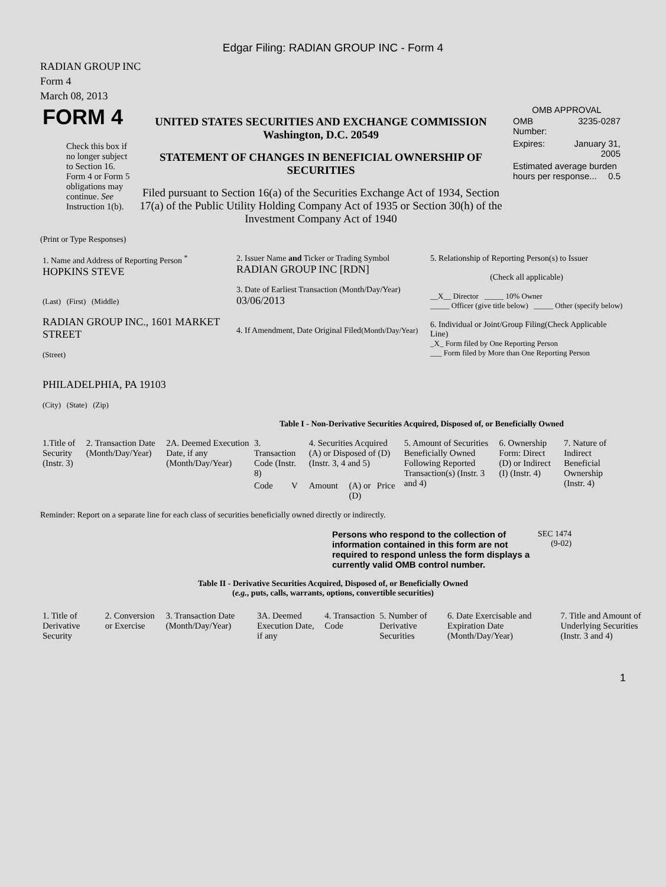Edgar Filing: RADIAN GROUP INC - Form 4
RADIAN GROUP INC
Form 4
March 08, 2013
| FORM 4 Check this box if no longer subject to Section 16. Form 4 or Form 5 obligations may continue. See Instruction 1(b). | UNITED STATES SECURITIES AND EXCHANGE COMMISSION Washington, D.C. 20549 STATEMENT OF CHANGES IN BENEFICIAL OWNERSHIP OF SECURITIES Filed pursuant to Section 16(a) of the Securities Exchange Act of 1934, Section 17(a) of the Public Utility Holding Company Act of 1935 or Section 30(h) of the Investment Company Act of 1940 | OMB APPROVAL / OMB Number: / 3235-0287 / / Expires: / January 31, 2005 / / Estimated average burden hours per response... 0.5 / / |
(Print or Type Responses)
| 1. Name and Address of Reporting Person <sup>*</sup> HOPKINS STEVE (Last) (First) (Middle) RADIAN GROUP INC., 1601 MARKET STREET (Street) PHILADELPHIA, PA 19103 (City) (State) (Zip) | 2. Issuer Name and Ticker or Trading Symbol RADIAN GROUP INC [RDN] 3. Date of Earliest Transaction (Month/Day/Year) 03/06/2013 4. If Amendment, Date Original Filed (Month/Day/Year) | 5. Relationship of Reporting Person(s) to Issuer (Check all applicable) __X__ Director _____ 10% Owner _____ Officer (give title below) _____ Other (specify below) 6. Individual or Joint/Group Filing(Check Applicable Line) _X_ Form filed by One Reporting Person ___ Form filed by More than One Reporting Person |
Table I - Non-Derivative Securities Acquired, Disposed of, or Beneficially Owned
| 1.Title of Security (Instr. 3) | 2. Transaction Date (Month/Day/Year) | 2A. Deemed Execution Date, if any (Month/Day/Year) | 3. Transaction Code (Instr. 8) | | 4. Securities Acquired (A) or Disposed of (D) (Instr. 3, 4 and 5) | | | 5. Amount of Securities Beneficially Owned Following Reported Transaction(s) (Instr. 3 and 4) | 6. Ownership Form: Direct (D) or Indirect (I) (Instr. 4) | 7. Nature of Indirect Beneficial Ownership (Instr. 4) |
| --- | --- | --- | --- | --- | --- | --- | --- | --- | --- | --- |
| | | | Code | V | Amount | (A) or (D) | Price | | | |
Reminder: Report on a separate line for each class of securities beneficially owned directly or indirectly.
| Persons who respond to the collection of information contained in this form are not required to respond unless the form displays a currently valid OMB control number. | SEC 1474 (9-02) |
Table II - Derivative Securities Acquired, Disposed of, or Beneficially Owned
(e.g., puts, calls, warrants, options, convertible securities)
| 1. Title of Derivative Security | 2. Conversion or Exercise | 3. Transaction Date (Month/Day/Year) | 3A. Deemed Execution Date, if any | 4. Transaction Code | 5. Number of Derivative Securities | 6. Date Exercisable and Expiration Date (Month/Day/Year) | 7. Title and Amount of Underlying Securities (Instr. 3 and 4) |
| --- | --- | --- | --- | --- | --- | --- | --- |
1